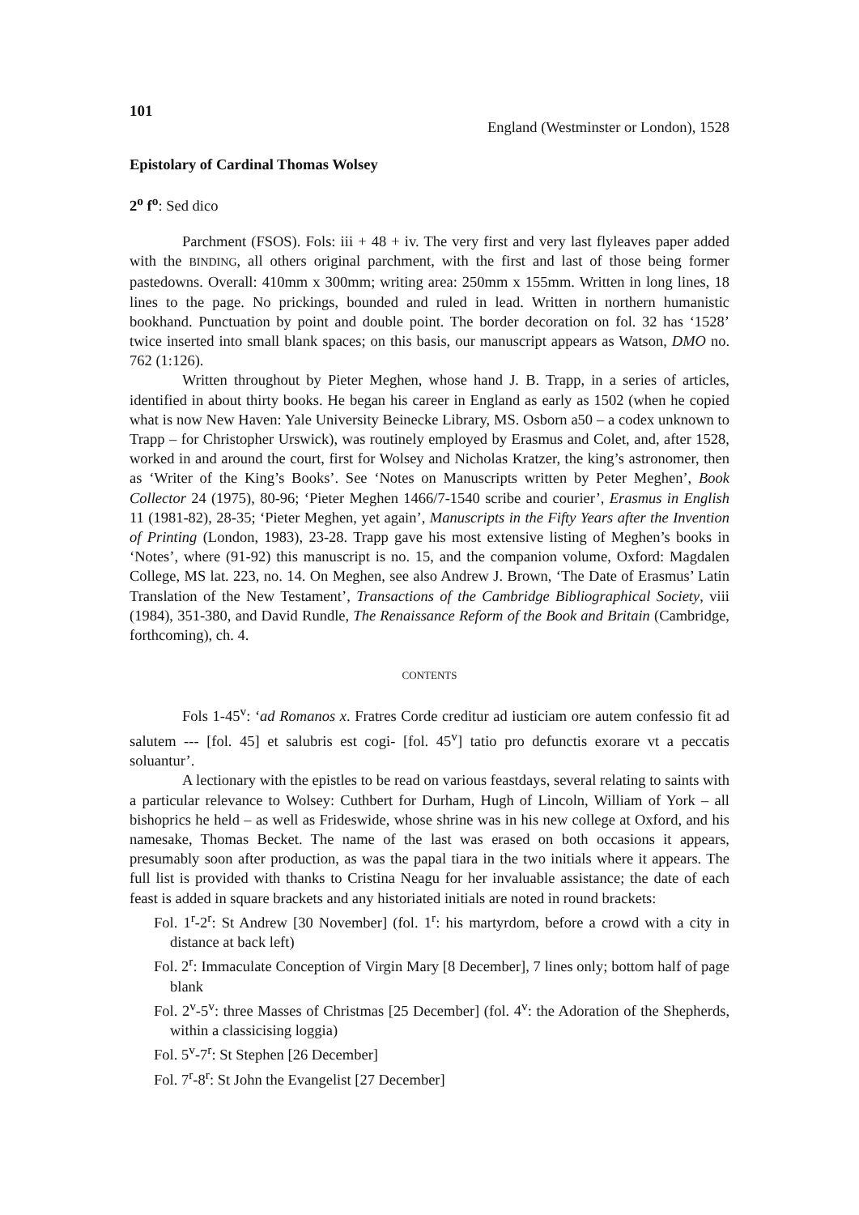101
England (Westminster or London), 1528
Epistolary of Cardinal Thomas Wolsey
2<sup>o</sup> f<sup>o</sup>: Sed dico
Parchment (FSOS). Fols: iii + 48 + iv. The very first and very last flyleaves paper added with the BINDING, all others original parchment, with the first and last of those being former pastedowns. Overall: 410mm x 300mm; writing area: 250mm x 155mm. Written in long lines, 18 lines to the page. No prickings, bounded and ruled in lead. Written in northern humanistic bookhand. Punctuation by point and double point. The border decoration on fol. 32 has ‘1528’ twice inserted into small blank spaces; on this basis, our manuscript appears as Watson, DMO no. 762 (1:126).
Written throughout by Pieter Meghen, whose hand J. B. Trapp, in a series of articles, identified in about thirty books. He began his career in England as early as 1502 (when he copied what is now New Haven: Yale University Beinecke Library, MS. Osborn a50 – a codex unknown to Trapp – for Christopher Urswick), was routinely employed by Erasmus and Colet, and, after 1528, worked in and around the court, first for Wolsey and Nicholas Kratzer, the king’s astronomer, then as ‘Writer of the King’s Books’. See ‘Notes on Manuscripts written by Peter Meghen’, Book Collector 24 (1975), 80-96; ‘Pieter Meghen 1466/7-1540 scribe and courier’, Erasmus in English 11 (1981-82), 28-35; ‘Pieter Meghen, yet again’, Manuscripts in the Fifty Years after the Invention of Printing (London, 1983), 23-28. Trapp gave his most extensive listing of Meghen’s books in ‘Notes’, where (91-92) this manuscript is no. 15, and the companion volume, Oxford: Magdalen College, MS lat. 223, no. 14. On Meghen, see also Andrew J. Brown, ‘The Date of Erasmus’ Latin Translation of the New Testament’, Transactions of the Cambridge Bibliographical Society, viii (1984), 351-380, and David Rundle, The Renaissance Reform of the Book and Britain (Cambridge, forthcoming), ch. 4.
CONTENTS
Fols 1-45<sup>v</sup>: ‘ad Romanos x. Fratres Corde creditur ad iusticiam ore autem confessio fit ad salutem --- [fol. 45] et salubris est cogi- [fol. 45<sup>v</sup>] tatio pro defunctis exorare vt a peccatis soluantur’.
A lectionary with the epistles to be read on various feastdays, several relating to saints with a particular relevance to Wolsey: Cuthbert for Durham, Hugh of Lincoln, William of York – all bishoprics he held – as well as Frideswide, whose shrine was in his new college at Oxford, and his namesake, Thomas Becket. The name of the last was erased on both occasions it appears, presumably soon after production, as was the papal tiara in the two initials where it appears. The full list is provided with thanks to Cristina Neagu for her invaluable assistance; the date of each feast is added in square brackets and any historiated initials are noted in round brackets:
Fol. 1<sup>r</sup>-2<sup>r</sup>: St Andrew [30 November] (fol. 1<sup>r</sup>: his martyrdom, before a crowd with a city in distance at back left)
Fol. 2<sup>r</sup>: Immaculate Conception of Virgin Mary [8 December], 7 lines only; bottom half of page blank
Fol. 2<sup>v</sup>-5<sup>v</sup>: three Masses of Christmas [25 December] (fol. 4<sup>v</sup>: the Adoration of the Shepherds, within a classicising loggia)
Fol. 5<sup>v</sup>-7<sup>r</sup>: St Stephen [26 December]
Fol. 7<sup>r</sup>-8<sup>r</sup>: St John the Evangelist [27 December]